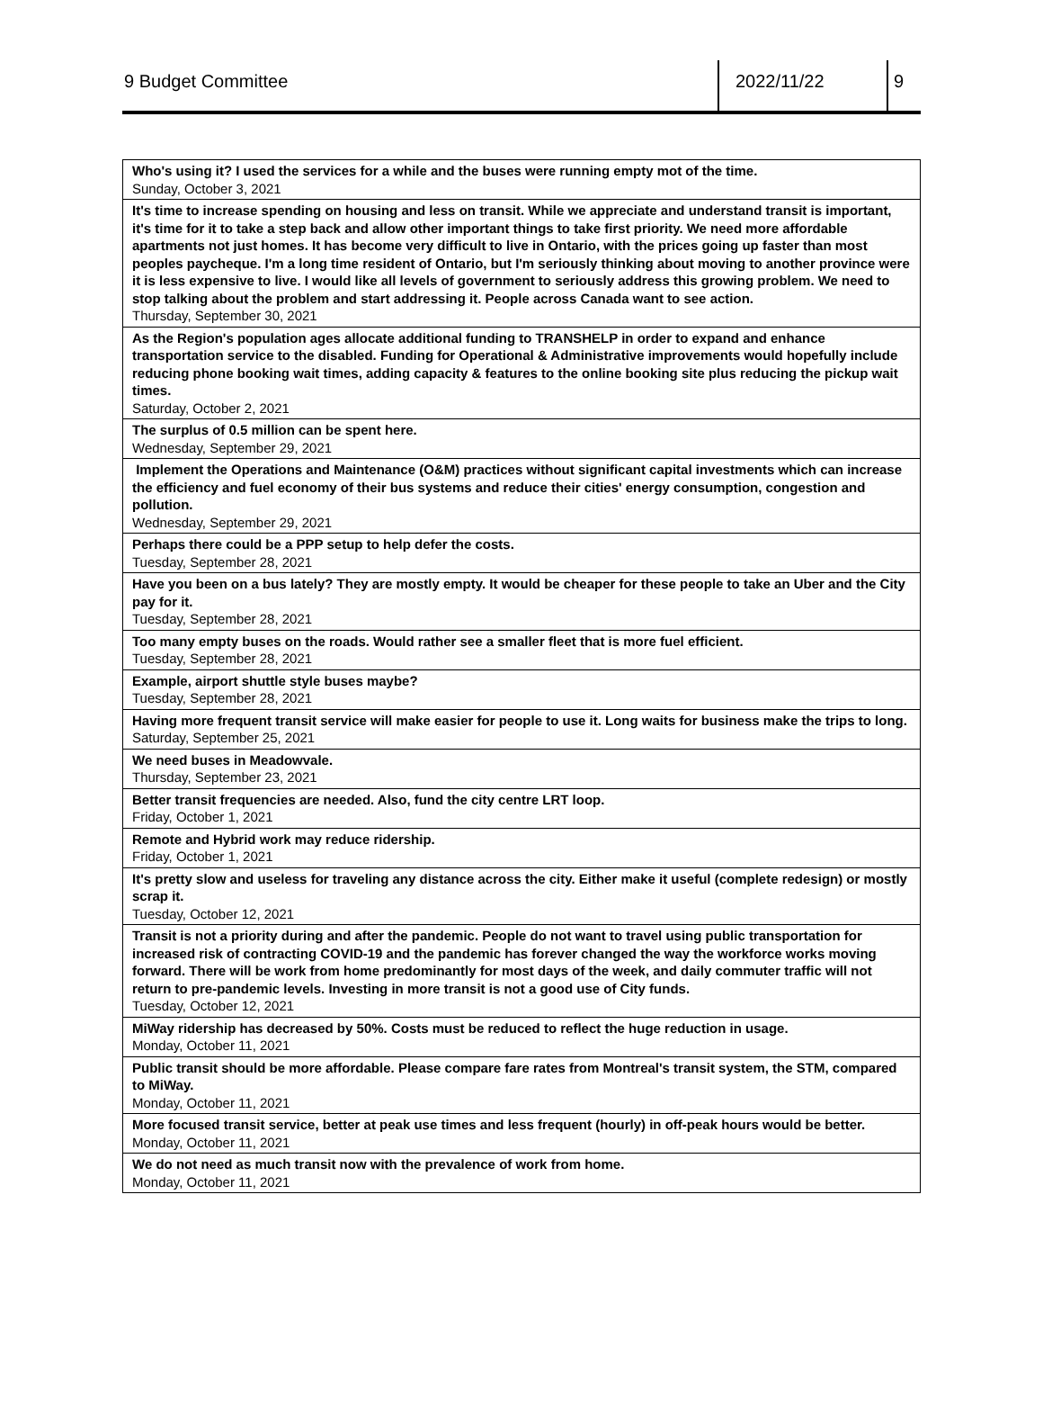9 Budget Committee 2022/11/22 9
| Who's using it? I used the services for a while and the buses were running empty mot of the time. Sunday, October 3, 2021 |
| It's time to increase spending on housing and less on transit. While we appreciate and understand transit is important, it's time for it to take a step back and allow other important things to take first priority. We need more affordable apartments not just homes. It has become very difficult to live in Ontario, with the prices going up faster than most peoples paycheque. I'm a long time resident of Ontario, but I'm seriously thinking about moving to another province were it is less expensive to live. I would like all levels of government to seriously address this growing problem. We need to stop talking about the problem and start addressing it. People across Canada want to see action. Thursday, September 30, 2021 |
| As the Region's population ages allocate additional funding to TRANSHELP in order to expand and enhance transportation service to the disabled. Funding for Operational & Administrative improvements would hopefully include reducing phone booking wait times, adding capacity & features to the online booking site plus reducing the pickup wait times. Saturday, October 2, 2021 |
| The surplus of 0.5 million can be spent here. Wednesday, September 29, 2021 |
| Implement the Operations and Maintenance (O&M) practices without significant capital investments which can increase the efficiency and fuel economy of their bus systems and reduce their cities' energy consumption, congestion and pollution. Wednesday, September 29, 2021 |
| Perhaps there could be a PPP setup to help defer the costs. Tuesday, September 28, 2021 |
| Have you been on a bus lately? They are mostly empty. It would be cheaper for these people to take an Uber and the City pay for it. Tuesday, September 28, 2021 |
| Too many empty buses on the roads. Would rather see a smaller fleet that is more fuel efficient. Tuesday, September 28, 2021 |
| Example, airport shuttle style buses maybe? Tuesday, September 28, 2021 |
| Having more frequent transit service will make easier for people to use it. Long waits for business make the trips to long. Saturday, September 25, 2021 |
| We need buses in Meadowvale. Thursday, September 23, 2021 |
| Better transit frequencies are needed. Also, fund the city centre LRT loop. Friday, October 1, 2021 |
| Remote and Hybrid work may reduce ridership. Friday, October 1, 2021 |
| It's pretty slow and useless for traveling any distance across the city. Either make it useful (complete redesign) or mostly scrap it. Tuesday, October 12, 2021 |
| Transit is not a priority during and after the pandemic. People do not want to travel using public transportation for increased risk of contracting COVID-19 and the pandemic has forever changed the way the workforce works moving forward. There will be work from home predominantly for most days of the week, and daily commuter traffic will not return to pre-pandemic levels. Investing in more transit is not a good use of City funds. Tuesday, October 12, 2021 |
| MiWay ridership has decreased by 50%. Costs must be reduced to reflect the huge reduction in usage. Monday, October 11, 2021 |
| Public transit should be more affordable. Please compare fare rates from Montreal's transit system, the STM, compared to MiWay. Monday, October 11, 2021 |
| More focused transit service, better at peak use times and less frequent (hourly) in off-peak hours would be better. Monday, October 11, 2021 |
| We do not need as much transit now with the prevalence of work from home. Monday, October 11, 2021 |